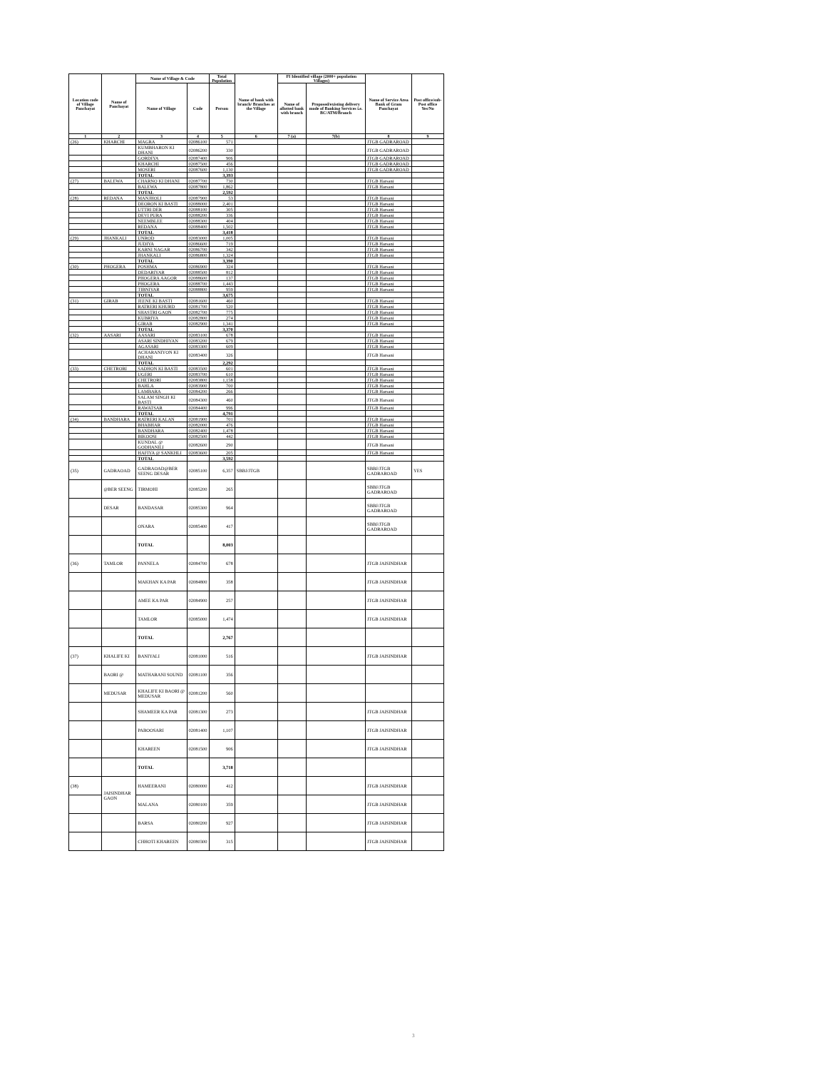| Location code of Village Panchayat | Name of Panchayat | Name of Village & Code | | Total Population | Name of bank with branch/ Branches at the Village | FI Identified village (2000+ population Villages) | | Name of Service Area Bank of Gram Panchayat | Post office/sub-Post office Yes/No |
| --- | --- | --- | --- | --- | --- | --- | --- | --- | --- |
| | | Name of Village | Code | Person | | Name of allotted bank with branch | Proposed/existing delivery mode of Banking Services i.e. BC/ATM/Branch | | |
| 1 | 2 | 3 | 4 | 5 | 6 | 7 (a) | 7(b) | 8 | 9 |
| (26) | KHARCHI | MAGRA | 02086100 | 571 | | | | JTGB GADRAROAD | |
| | | KUMBHARON KI DHANI | 02086200 | 330 | | | | JTGB GADRAROAD | |
| | | GORDIYA | 02087400 | 906 | | | | JTGB GADRAROAD | |
| | | KHARCHI | 02087500 | 456 | | | | JTGB GADRAROAD | |
| | | MOSERI | 02087600 | 1,130 | | | | JTGB GADRAROAD | |
| | | TOTAL | | 3,393 | | | | | |
| (27) | BALEWA | CHARNO KI DHANI | 02087700 | 730 | | | | JTGB Harsani | |
| | | BALEWA | 02087800 | 1,862 | | | | JTGB Harsani | |
| | | TOTAL | | 2,592 | | | | | |
| (28) | REDANA | MANJHOLI | 02087900 | 53 | | | | JTGB Harsani | |
| | | DEORON KI BASTI | 02088000 | 2,401 | | | | JTGB Harsani | |
| | | UTTRI DER | 02088100 | 305 | | | | JTGB Harsani | |
| | | DEVI PURA | 02088200 | 336 | | | | JTGB Harsani | |
| | | NEEMBLEE | 02088300 | 404 | | | | JTGB Harsani | |
| | | REDANA | 02088400 | 1,502 | | | | JTGB Harsani | |
| | | TOTAL | | 3,418 | | | | | |
| (29) | JHANKALI | UNROD | 02083000 | 1,005 | | | | JTGB Harsani | |
| | | JUDIYA | 02086600 | 719 | | | | JTGB Harsani | |
| | | KARNI NAGAR | 02086700 | 342 | | | | JTGB Harsani | |
| | | JHANKALI | 02086800 | 1,324 | | | | JTGB Harsani | |
| | | TOTAL | | 3,390 | | | | | |
| (30) | PHOGERA | POSHMA | 02086900 | 324 | | | | JTGB Harsani | |
| | | DEDARIYAR | 02088500 | 812 | | | | JTGB Harsani | |
| | | PHOGERA AAGOR | 02088600 | 137 | | | | JTGB Harsani | |
| | | PHOGERA | 02088700 | 1,443 | | | | JTGB Harsani | |
| | | TIBNIYAR | 02088800 | 959 | | | | JTGB Harsani | |
| | | TOTAL | | 3,675 | | | | | |
| (31) | GIRAB | JEENE KI BASTI | 02081600 | 460 | | | | JTGB Harsani | |
| | | RATRERI KHURD | 02081700 | 520 | | | | JTGB Harsani | |
| | | SHASTRI GAON | 02082700 | 775 | | | | JTGB Harsani | |
| | | KUBRIYA | 02082800 | 274 | | | | JTGB Harsani | |
| | | GIRAB | 02082900 | 1,341 | | | | JTGB Harsani | |
| | | TOTAL | | 3,370 | | | | | |
| (32) | AASARI | AASARI | 02083100 | 678 | | | | JTGB Harsani | |
| | | ASARI SINDHIYAN | 02083200 | 679 | | | | JTGB Harsani | |
| | | AGASARI | 02083300 | 609 | | | | JTGB Harsani | |
| | | ACHARANIYON KI DHANI | 02083400 | 326 | | | | JTGB Harsani | |
| | | TOTAL | | 2,292 | | | | | |
| (33) | CHETRORI | SADHON KI BASTI | 02083500 | 601 | | | | JTGB Harsani | |
| | | UGERI | 02083700 | 610 | | | | JTGB Harsani | |
| | | CHETRORI | 02083800 | 1,158 | | | | JTGB Harsani | |
| | | BAHLA | 02083900 | 700 | | | | JTGB Harsani | |
| | | LAMBARA | 02084200 | 266 | | | | JTGB Harsani | |
| | | SALAM SINGH KI BASTI | 02084300 | 460 | | | | JTGB Harsani | |
| | | RAWATSAR | 02084400 | 996 | | | | JTGB Harsani | |
| | | TOTAL | | 4,791 | | | | | |
| (34) | BANDHARA | RATRERI KALAN | 02081900 | 701 | | | | JTGB Harsani | |
| | | BHABHAR | 02082000 | 476 | | | | JTGB Harsani | |
| | | BANDHARA | 02082400 | 1,478 | | | | JTGB Harsani | |
| | | BIKOOSI | 02082500 | 442 | | | | JTGB Harsani | |
| | | KUNDAL @ GODHANILI | 02082600 | 290 | | | | JTGB Harsani | |
| | | HAFIYA @ SANKHLI | 02083600 | 205 | | | | JTGB Harsani | |
| | | TOTAL | | 3,592 | | | | | |
| (35) | GADRAOAD | GADRAOAD@BER SEENG DESAR | 02085100 | 6,357 | SBBJ/JTGB | | | SBBJ/JTGB GADRAROAD | YES |
| | @BER SEENG | TIRMOHI | 02085200 | 265 | | | | SBBJ/JTGB GADRAROAD | |
| | DESAR | BANDASAR | 02085300 | 964 | | | | SBBJ/JTGB GADRAROAD | |
| | | ONARA | 02085400 | 417 | | | | SBBJ/JTGB GADRAROAD | |
| | | TOTAL | | 8,003 | | | | | |
| (36) | TAMLOR | PANNELA | 02084700 | 678 | | | | JTGB JAISINDHAR | |
| | | MAKHAN KA PAR | 02084800 | 358 | | | | JTGB JAISINDHAR | |
| | | AMEE KA PAR | 02084900 | 257 | | | | JTGB JAISINDHAR | |
| | | TAMLOR | 02085000 | 1,474 | | | | JTGB JAISINDHAR | |
| | | TOTAL | | 2,767 | | | | | |
| (37) | KHALIFE KI | BANIYALI | 02081000 | 516 | | | | JTGB JAISINDHAR | |
| | BAORI @ | MATHARANI SOUND | 02081100 | 356 | | | | | |
| | MEDUSAR | KHALIFE KI BAORI @ MEDUSAR | 02081200 | 560 | | | | | |
| | | SHAMEER KA PAR | 02081300 | 273 | | | | JTGB JAISINDHAR | |
| | | PABOOSARI | 02081400 | 1,107 | | | | JTGB JAISINDHAR | |
| | | KHAREEN | 02081500 | 906 | | | | JTGB JAISINDHAR | |
| | | TOTAL | | 3,718 | | | | | |
| (38) | JAISINDHAR GAON | HAMEERANI | 02080000 | 412 | | | | JTGB JAISINDHAR | |
| | | MALANA | 02080100 | 359 | | | | JTGB JAISINDHAR | |
| | | BARSA | 02080200 | 927 | | | | JTGB JAISINDHAR | |
| | | CHHOTI KHAREEN | 02080300 | 315 | | | | JTGB JAISINDHAR | |
3